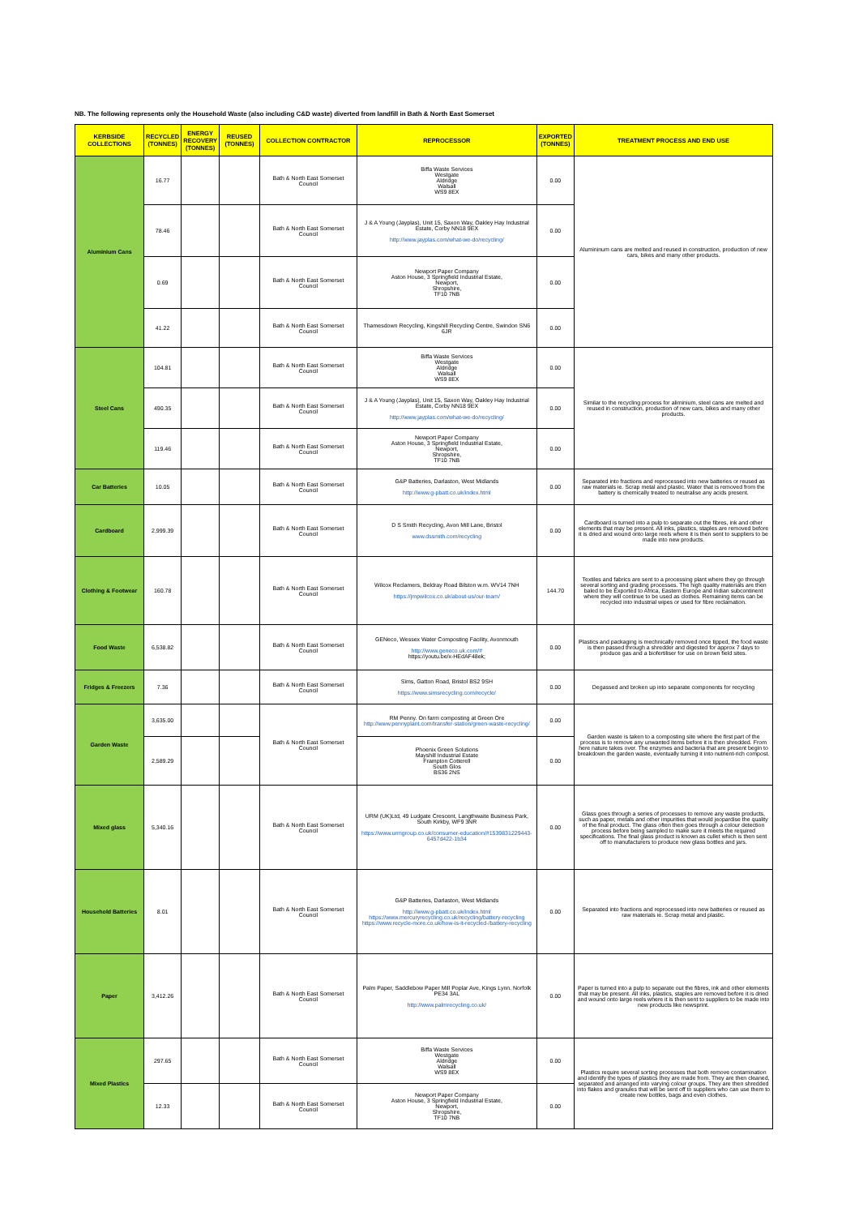NB. The following represents only the Household Waste (also including C&D waste) diverted from landfill in Bath & North East Somerset
| KERBSIDE COLLECTIONS | RECYCLED (TONNES) | ENERGY RECOVERY (TONNES) | REUSED (TONNES) | COLLECTION CONTRACTOR | REPROCESSOR | EXPORTED (TONNES) | TREATMENT PROCESS AND END USE |
| --- | --- | --- | --- | --- | --- | --- | --- |
| Aluminium Cans | 16.77 | | | Bath & North East Somerset Council | Biffa Waste Services Westgate Aldridge Walsall WS9 8EX | 0.00 | Alumininum cans are melted and reused in construction, production of new cars, bikes and many other products. |
| | 78.46 | | | Bath & North East Somerset Council | J & A Young (Jayplas), Unit 15, Saxon Way, Oakley Hay Industrial Estate, Corby NN18 9EX http://www.jayplas.com/what-we-do/recycling/ | 0.00 | |
| | 0.69 | | | Bath & North East Somerset Council | Newport Paper Company Aston House, 3 Springfield Industrial Estate, Newport, Shropshire, TF10 7NB | 0.00 | |
| | 41.22 | | | Bath & North East Somerset Council | Thamesdown Recycling, Kingshill Recycling Centre, Swindon SN6 6JR | 0.00 | |
| Steel Cans | 104.81 | | | Bath & North East Somerset Council | Biffa Waste Services Westgate Aldridge Walsall WS9 8EX | 0.00 | Similar to the recycling process for aliminium, steel cans are melted and reused in construction, production of new cars, bikes and many other products. |
| | 490.35 | | | Bath & North East Somerset Council | J & A Young (Jayplas), Unit 15, Saxon Way, Oakley Hay Industrial Estate, Corby NN18 9EX http://www.jayplas.com/what-we-do/recycling/ | 0.00 | |
| | 119.46 | | | Bath & North East Somerset Council | Newport Paper Company Aston House, 3 Springfield Industrial Estate, Newport, Shropshire, TF10 7NB | 0.00 | |
| Car Batteries | 10.05 | | | Bath & North East Somerset Council | G&P Batteries, Darlaston, West Midlands http://www.g-pbatt.co.uk/index.html | 0.00 | Separated into fractions and reprocessed into new batteries or reused as raw materials ie. Scrap metal and plastic. Water that is removed from the battery is chemically treated to neutralise any acids present. |
| Cardboard | 2,999.39 | | | Bath & North East Somerset Council | D S Smith Recycling, Avon Mill Lane, Bristol www.dssmith.com/recycling | 0.00 | Cardboard is turned into a pulp to separate out the fibres, ink and other elements that may be present. All inks, plastics, staples are removed before it is dried and wound onto large reels where it is then sent to suppliers to be made into new products. |
| Clothing & Footwear | 160.78 | | | Bath & North East Somerset Council | Wilcox Reclamers, Beldray Road Bilston w.m. WV14 7NH https://jmpwilcox.co.uk/about-us/our-team/ | 144.70 | Textiles and fabrics are sent to a processing plant where they go through several sorting and grading processes. The high quality materials are then baled to be Exported to Africa, Eastern Europe and Indian subcontinent where they will continue to be used as clothes. Remaining items can be recycled into industrial wipes or used for fibre reclamation. |
| Food Waste | 6,538.82 | | | Bath & North East Somerset Council | GENeco, Wessex Water Composting Facility, Avonmouth http://www.geneco.uk.com/# https://youtu.be/x-HEdAF48ek; | 0.00 | Plastics and packaging is mechnically removed once tipped, the food waste is then passed through a shredder and digested for approx 7 days to produce gas and a biofertiliser for use on brown field sites. |
| Fridges & Freezers | 7.36 | | | Bath & North East Somerset Council | Sims, Gatton Road, Bristol BS2 9SH https://www.simsrecycling.com/recycle/ | 0.00 | Degassed and broken up into separate components for recycling |
| Garden Waste | 3,635.00 | | | Bath & North East Somerset Council | RM Penny. On farm composting at Green Ore http://www.pennyplant.com/transfer-station/green-waste-recycling/ | 0.00 | Garden waste is taken to a composting site where the first part of the process is to remove any unwanted items before it is then shredded. From here nature takes over. The enzymes and bacteria that are present begin to breakdown the garden waste, eventually turning it into nutrient-rich compost. |
| | 2,589.29 | | | | Phoenix Green Solutions Mayshill Industrial Estate Frampton Cotterell South Glos BS36 2NS | 0.00 | |
| Mixed glass | 5,340.16 | | | Bath & North East Somerset Council | URM (UK)Ltd, 49 Ludgate Crescent, Langthwaite Business Park, South Kirkby, WF9 3NR https://www.urmgroup.co.uk/consumer-education/#1539831229443-6457d422-1b34 | 0.00 | Glass goes through a series of processes to remove any waste products, such as paper, metals and other impurities that would jeopardise the quality of the final product. The glass often then goes through a colour detection process before being sampled to make sure it meets the required specifications. The final glass product is known as cullet which is then sent off to manufacturers to produce new glass bottles and jars. |
| Household Batteries | 8.01 | | | Bath & North East Somerset Council | G&P Batteries, Darlaston, West Midlands http://www.g-pbatt.co.uk/index.html https://www.mercuryrecycling.co.uk/recycling/battery-recycling https://www.recycle-more.co.uk/how-is-it-recycled-/battery-recycling | 0.00 | Separated into fractions and reprocessed into new batteries or reused as raw materials ie. Scrap metal and plastic. |
| Paper | 3,412.26 | | | Bath & North East Somerset Council | Palm Paper, Saddlebow Paper Mill Poplar Ave, Kings Lynn. Norfolk PE34 3AL http://www.palmrecycling.co.uk/ | 0.00 | Paper is turned into a pulp to separate out the fibres, ink and other elements that may be present. All inks, plastics, staples are removed before it is dried and wound onto large reels where it is then sent to suppliers to be made into new products like newsprint. |
| Mixed Plastics | 297.65 | | | Bath & North East Somerset Council | Biffa Waste Services Westgate Aldridge Walsall WS9 8EX | 0.00 | Plastics require several sorting processes that both remove contamination and identify the types of plastics they are made from. They are then cleaned, separated and arranged into varying colour groups. They are then shredded into flakes and granules that will be sent off to suppliers who can use them to create new bottles, bags and even clothes. |
| | 12.33 | | | Bath & North East Somerset Council | Newport Paper Company Aston House, 3 Springfield Industrial Estate, Newport, Shropshire, TF10 7NB | 0.00 | |